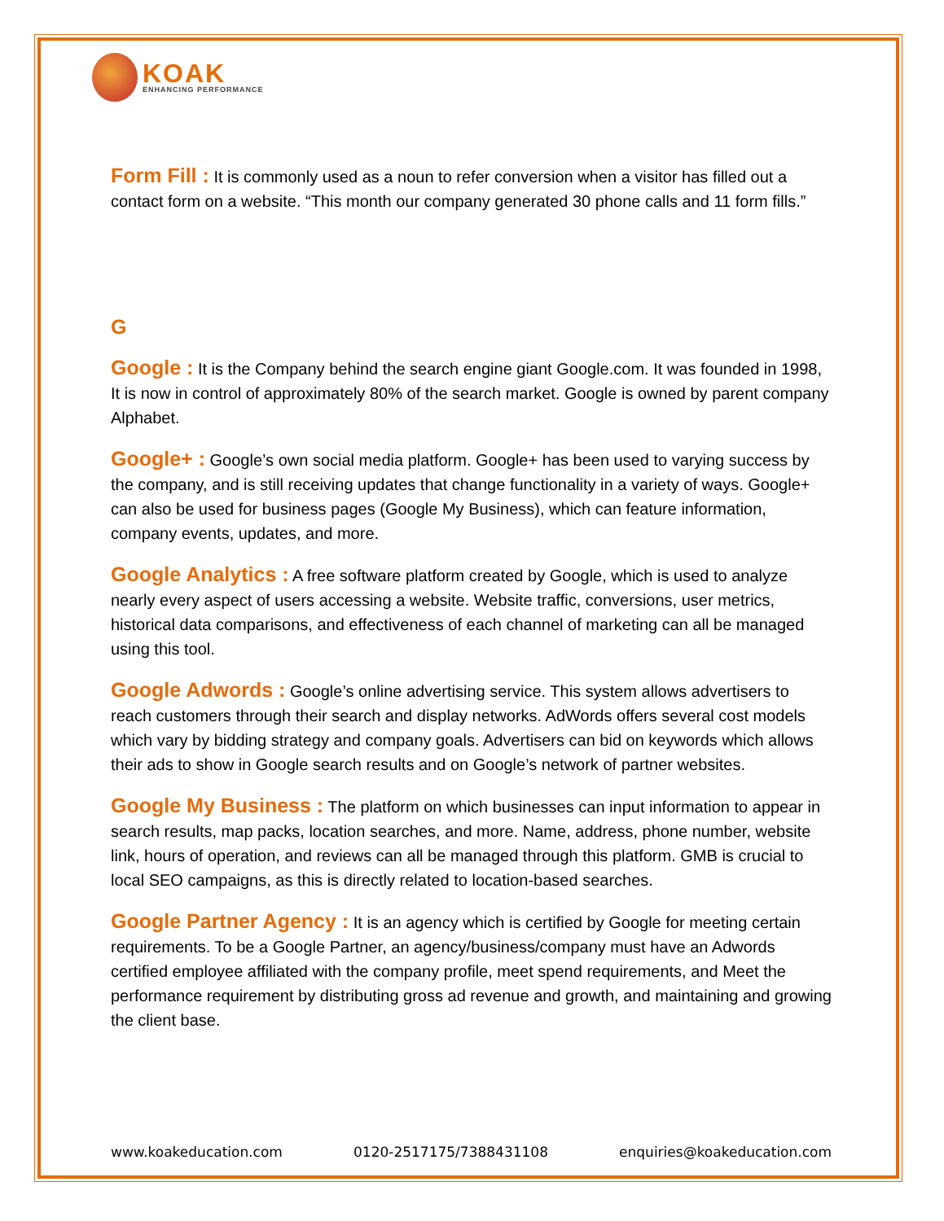KOAK
ENHANCING PERFORMANCE
Form Fill : It is commonly used as a noun to refer conversion when a visitor has filled out a contact form on a website. “This month our company generated 30 phone calls and 11 form fills.”
G
Google : It is the Company behind the search engine giant Google.com. It was founded in 1998, It is now in control of approximately 80% of the search market. Google is owned by parent company Alphabet.
Google+ : Google’s own social media platform. Google+ has been used to varying success by the company, and is still receiving updates that change functionality in a variety of ways. Google+ can also be used for business pages (Google My Business), which can feature information, company events, updates, and more.
Google Analytics : A free software platform created by Google, which is used to analyze nearly every aspect of users accessing a website. Website traffic, conversions, user metrics, historical data comparisons, and effectiveness of each channel of marketing can all be managed using this tool.
Google Adwords : Google’s online advertising service. This system allows advertisers to reach customers through their search and display networks. AdWords offers several cost models which vary by bidding strategy and company goals. Advertisers can bid on keywords which allows their ads to show in Google search results and on Google’s network of partner websites.
Google My Business : The platform on which businesses can input information to appear in search results, map packs, location searches, and more. Name, address, phone number, website link, hours of operation, and reviews can all be managed through this platform. GMB is crucial to local SEO campaigns, as this is directly related to location-based searches.
Google Partner Agency : It is an agency which is certified by Google for meeting certain requirements. To be a Google Partner, an agency/business/company must have an Adwords certified employee affiliated with the company profile, meet spend requirements, and Meet the performance requirement by distributing gross ad revenue and growth, and maintaining and growing the client base.
www.koakeducation.com 0120-2517175/7388431108 enquiries@koakeducation.com